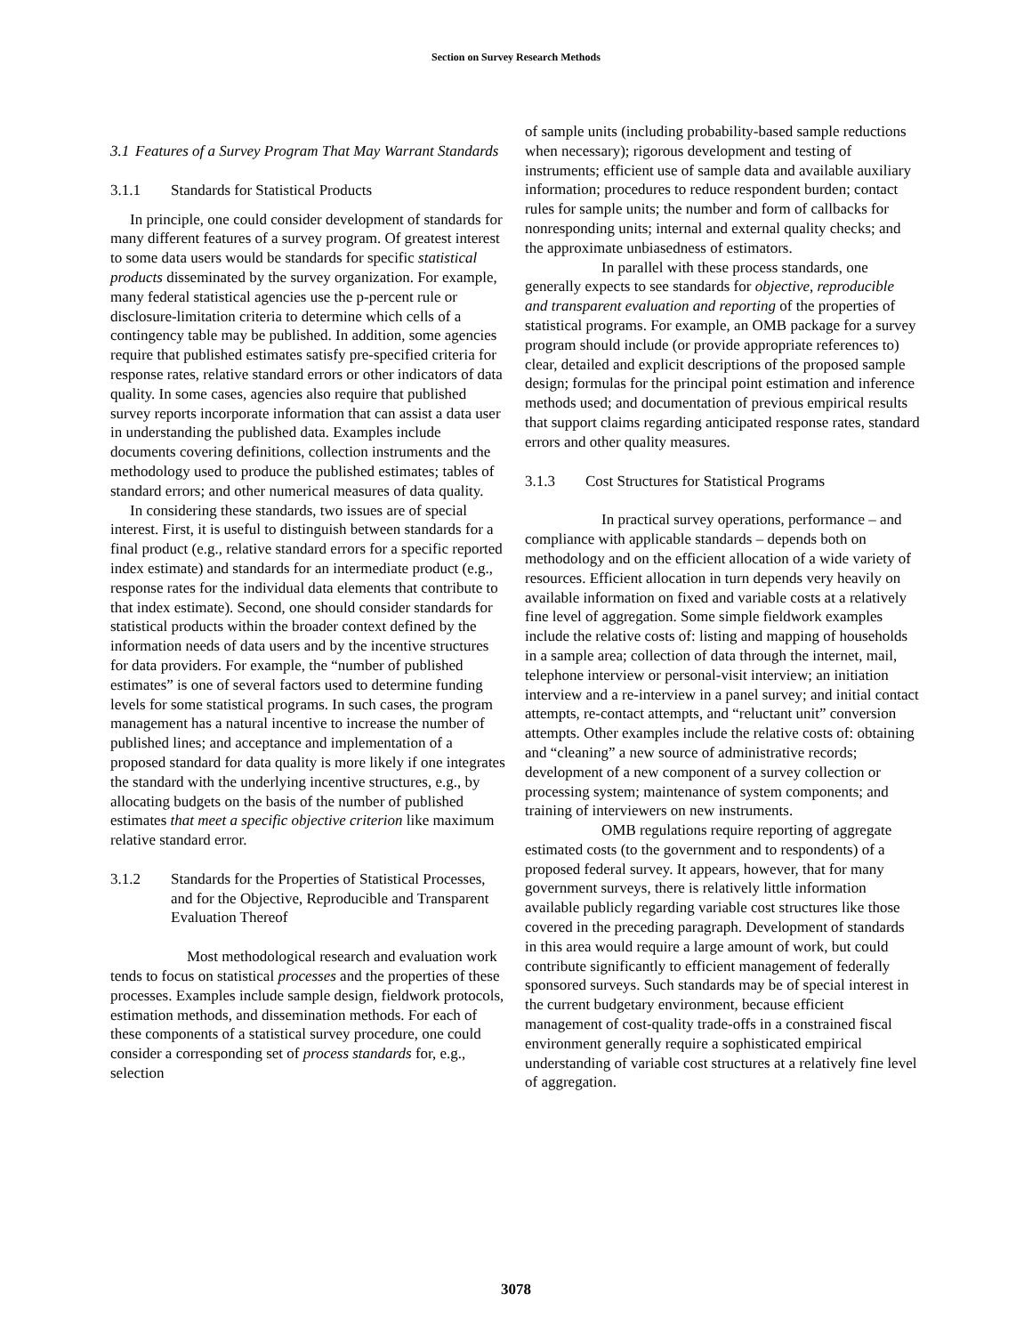Section on Survey Research Methods
3.1 Features of a Survey Program That May Warrant Standards
3.1.1 Standards for Statistical Products
In principle, one could consider development of standards for many different features of a survey program. Of greatest interest to some data users would be standards for specific statistical products disseminated by the survey organization. For example, many federal statistical agencies use the p-percent rule or disclosure-limitation criteria to determine which cells of a contingency table may be published. In addition, some agencies require that published estimates satisfy pre-specified criteria for response rates, relative standard errors or other indicators of data quality. In some cases, agencies also require that published survey reports incorporate information that can assist a data user in understanding the published data. Examples include documents covering definitions, collection instruments and the methodology used to produce the published estimates; tables of standard errors; and other numerical measures of data quality.
In considering these standards, two issues are of special interest. First, it is useful to distinguish between standards for a final product (e.g., relative standard errors for a specific reported index estimate) and standards for an intermediate product (e.g., response rates for the individual data elements that contribute to that index estimate). Second, one should consider standards for statistical products within the broader context defined by the information needs of data users and by the incentive structures for data providers. For example, the “number of published estimates” is one of several factors used to determine funding levels for some statistical programs. In such cases, the program management has a natural incentive to increase the number of published lines; and acceptance and implementation of a proposed standard for data quality is more likely if one integrates the standard with the underlying incentive structures, e.g., by allocating budgets on the basis of the number of published estimates that meet a specific objective criterion like maximum relative standard error.
3.1.2 Standards for the Properties of Statistical Processes, and for the Objective, Reproducible and Transparent Evaluation Thereof
Most methodological research and evaluation work tends to focus on statistical processes and the properties of these processes. Examples include sample design, fieldwork protocols, estimation methods, and dissemination methods. For each of these components of a statistical survey procedure, one could consider a corresponding set of process standards for, e.g., selection
of sample units (including probability-based sample reductions when necessary); rigorous development and testing of instruments; efficient use of sample data and available auxiliary information; procedures to reduce respondent burden; contact rules for sample units; the number and form of callbacks for nonresponding units; internal and external quality checks; and the approximate unbiasedness of estimators.
In parallel with these process standards, one generally expects to see standards for objective, reproducible and transparent evaluation and reporting of the properties of statistical programs. For example, an OMB package for a survey program should include (or provide appropriate references to) clear, detailed and explicit descriptions of the proposed sample design; formulas for the principal point estimation and inference methods used; and documentation of previous empirical results that support claims regarding anticipated response rates, standard errors and other quality measures.
3.1.3 Cost Structures for Statistical Programs
In practical survey operations, performance – and compliance with applicable standards – depends both on methodology and on the efficient allocation of a wide variety of resources. Efficient allocation in turn depends very heavily on available information on fixed and variable costs at a relatively fine level of aggregation. Some simple fieldwork examples include the relative costs of: listing and mapping of households in a sample area; collection of data through the internet, mail, telephone interview or personal-visit interview; an initiation interview and a re-interview in a panel survey; and initial contact attempts, re-contact attempts, and “reluctant unit” conversion attempts. Other examples include the relative costs of: obtaining and “cleaning” a new source of administrative records; development of a new component of a survey collection or processing system; maintenance of system components; and training of interviewers on new instruments.
OMB regulations require reporting of aggregate estimated costs (to the government and to respondents) of a proposed federal survey. It appears, however, that for many government surveys, there is relatively little information available publicly regarding variable cost structures like those covered in the preceding paragraph. Development of standards in this area would require a large amount of work, but could contribute significantly to efficient management of federally sponsored surveys. Such standards may be of special interest in the current budgetary environment, because efficient management of cost-quality trade-offs in a constrained fiscal environment generally require a sophisticated empirical understanding of variable cost structures at a relatively fine level of aggregation.
3078